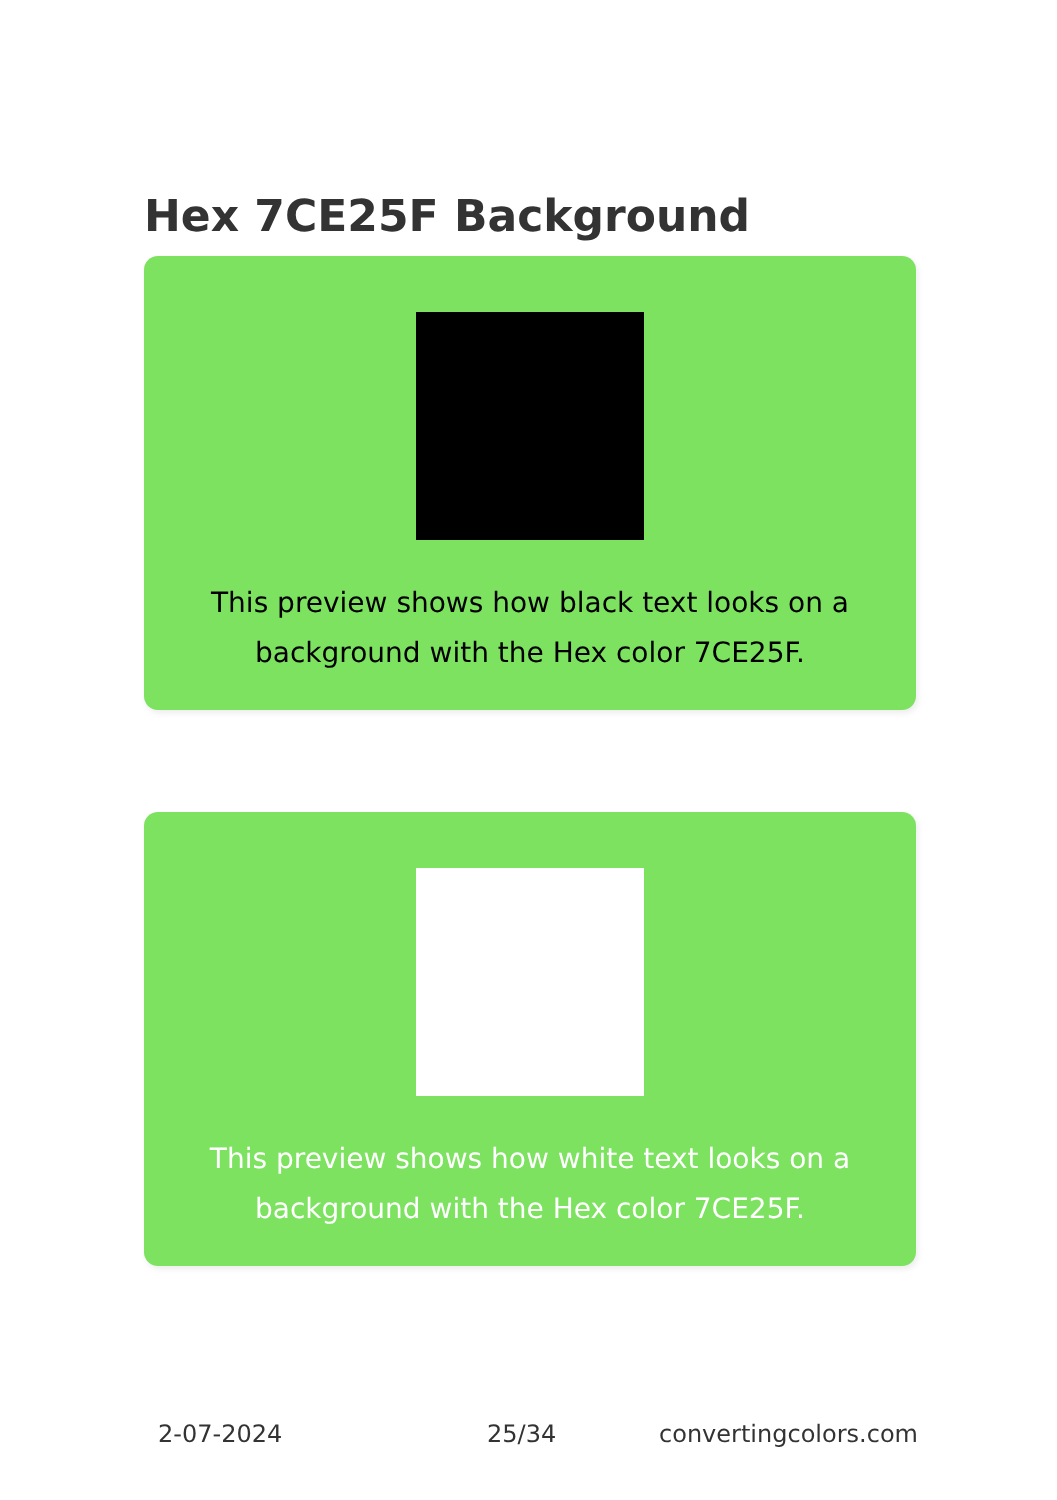Hex 7CE25F Background
This preview shows how black text looks on a background with the Hex color 7CE25F.
This preview shows how white text looks on a background with the Hex color 7CE25F.
2-07-2024 25/34 convertingcolors.com